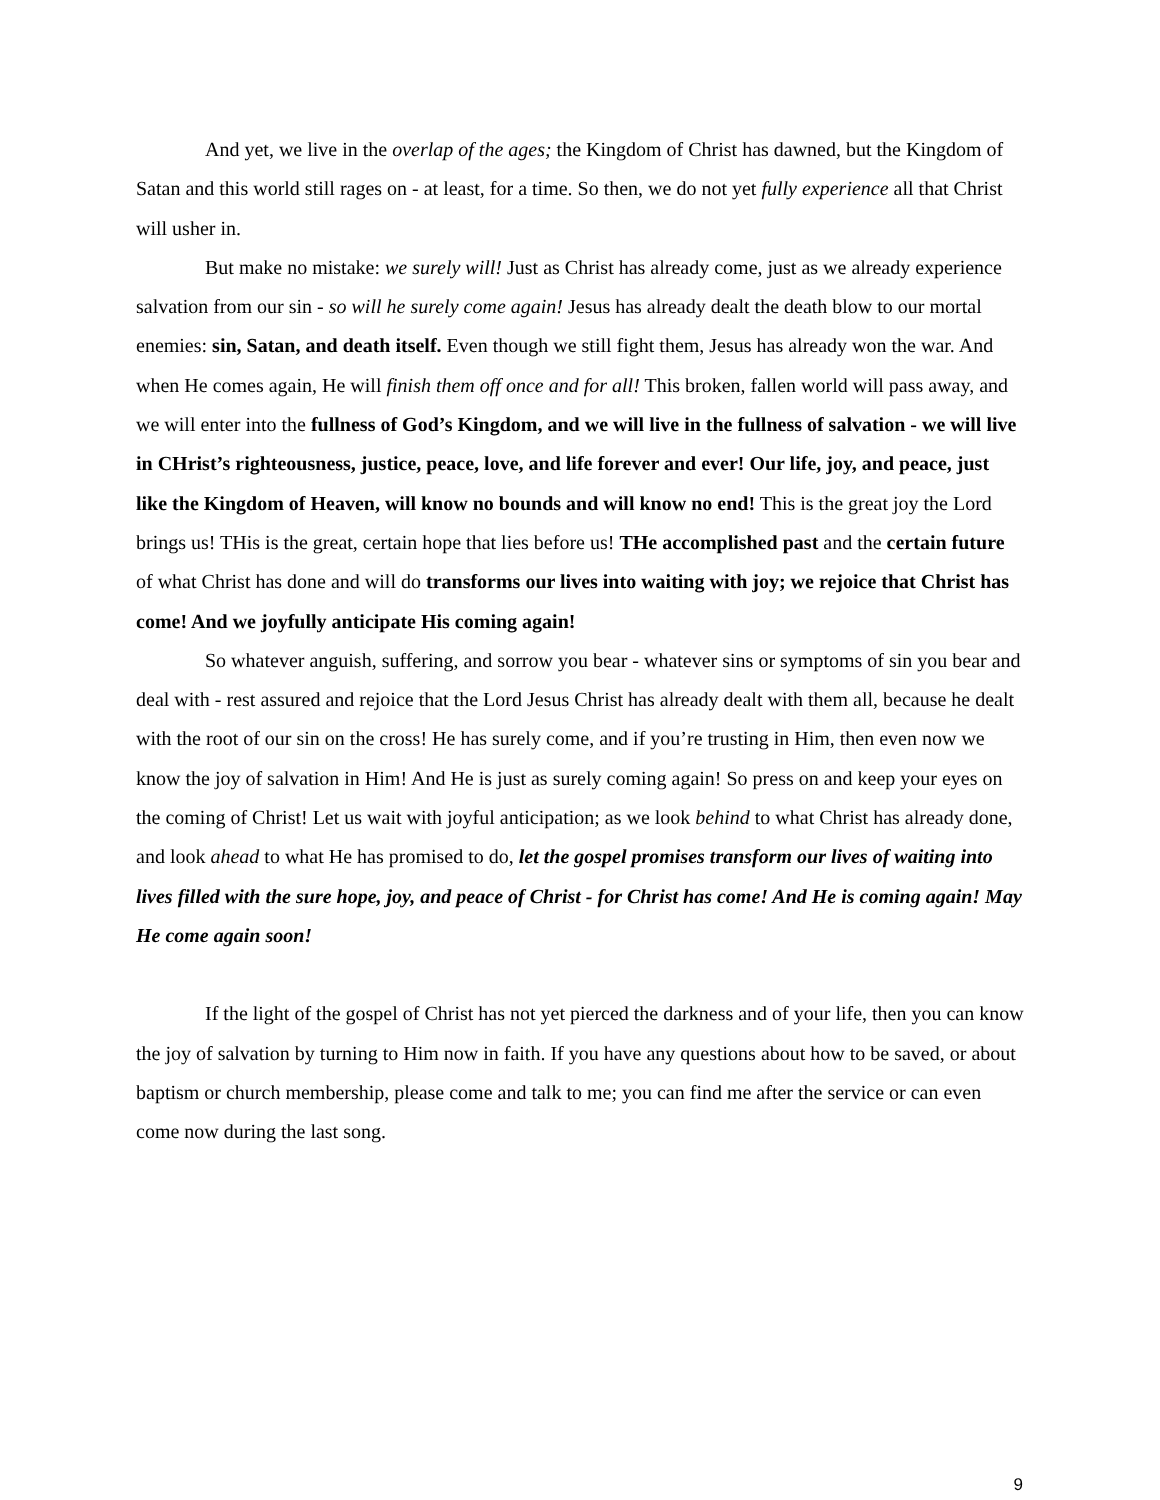And yet, we live in the overlap of the ages; the Kingdom of Christ has dawned, but the Kingdom of Satan and this world still rages on - at least, for a time. So then, we do not yet fully experience all that Christ will usher in.
But make no mistake: we surely will! Just as Christ has already come, just as we already experience salvation from our sin - so will he surely come again! Jesus has already dealt the death blow to our mortal enemies: sin, Satan, and death itself. Even though we still fight them, Jesus has already won the war. And when He comes again, He will finish them off once and for all! This broken, fallen world will pass away, and we will enter into the fullness of God’s Kingdom, and we will live in the fullness of salvation - we will live in CHrist’s righteousness, justice, peace, love, and life forever and ever! Our life, joy, and peace, just like the Kingdom of Heaven, will know no bounds and will know no end! This is the great joy the Lord brings us! THis is the great, certain hope that lies before us! THe accomplished past and the certain future of what Christ has done and will do transforms our lives into waiting with joy; we rejoice that Christ has come! And we joyfully anticipate His coming again!
So whatever anguish, suffering, and sorrow you bear - whatever sins or symptoms of sin you bear and deal with - rest assured and rejoice that the Lord Jesus Christ has already dealt with them all, because he dealt with the root of our sin on the cross! He has surely come, and if you’re trusting in Him, then even now we know the joy of salvation in Him! And He is just as surely coming again! So press on and keep your eyes on the coming of Christ! Let us wait with joyful anticipation; as we look behind to what Christ has already done, and look ahead to what He has promised to do, let the gospel promises transform our lives of waiting into lives filled with the sure hope, joy, and peace of Christ - for Christ has come! And He is coming again! May He come again soon!
If the light of the gospel of Christ has not yet pierced the darkness and of your life, then you can know the joy of salvation by turning to Him now in faith. If you have any questions about how to be saved, or about baptism or church membership, please come and talk to me; you can find me after the service or can even come now during the last song.
9